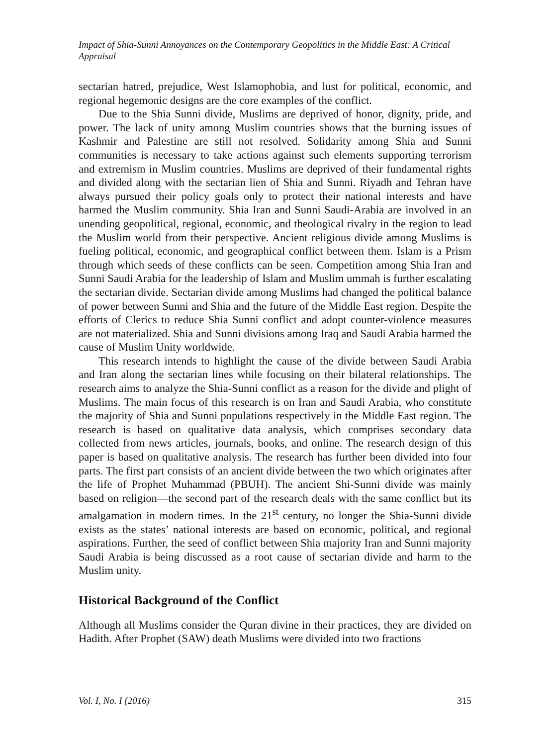Impact of Shia-Sunni Annoyances on the Contemporary Geopolitics in the Middle East: A Critical Appraisal
sectarian hatred, prejudice, West Islamophobia, and lust for political, economic, and regional hegemonic designs are the core examples of the conflict.
Due to the Shia Sunni divide, Muslims are deprived of honor, dignity, pride, and power. The lack of unity among Muslim countries shows that the burning issues of Kashmir and Palestine are still not resolved. Solidarity among Shia and Sunni communities is necessary to take actions against such elements supporting terrorism and extremism in Muslim countries. Muslims are deprived of their fundamental rights and divided along with the sectarian lien of Shia and Sunni. Riyadh and Tehran have always pursued their policy goals only to protect their national interests and have harmed the Muslim community. Shia Iran and Sunni Saudi-Arabia are involved in an unending geopolitical, regional, economic, and theological rivalry in the region to lead the Muslim world from their perspective. Ancient religious divide among Muslims is fueling political, economic, and geographical conflict between them. Islam is a Prism through which seeds of these conflicts can be seen. Competition among Shia Iran and Sunni Saudi Arabia for the leadership of Islam and Muslim ummah is further escalating the sectarian divide. Sectarian divide among Muslims had changed the political balance of power between Sunni and Shia and the future of the Middle East region. Despite the efforts of Clerics to reduce Shia Sunni conflict and adopt counter-violence measures are not materialized. Shia and Sunni divisions among Iraq and Saudi Arabia harmed the cause of Muslim Unity worldwide.
This research intends to highlight the cause of the divide between Saudi Arabia and Iran along the sectarian lines while focusing on their bilateral relationships. The research aims to analyze the Shia-Sunni conflict as a reason for the divide and plight of Muslims. The main focus of this research is on Iran and Saudi Arabia, who constitute the majority of Shia and Sunni populations respectively in the Middle East region. The research is based on qualitative data analysis, which comprises secondary data collected from news articles, journals, books, and online. The research design of this paper is based on qualitative analysis. The research has further been divided into four parts. The first part consists of an ancient divide between the two which originates after the life of Prophet Muhammad (PBUH). The ancient Shi-Sunni divide was mainly based on religion—the second part of the research deals with the same conflict but its amalgamation in modern times. In the 21<sup>st</sup> century, no longer the Shia-Sunni divide exists as the states’ national interests are based on economic, political, and regional aspirations. Further, the seed of conflict between Shia majority Iran and Sunni majority Saudi Arabia is being discussed as a root cause of sectarian divide and harm to the Muslim unity.
Historical Background of the Conflict
Although all Muslims consider the Quran divine in their practices, they are divided on Hadith. After Prophet (SAW) death Muslims were divided into two fractions
Vol. I, No. I (2016) 315